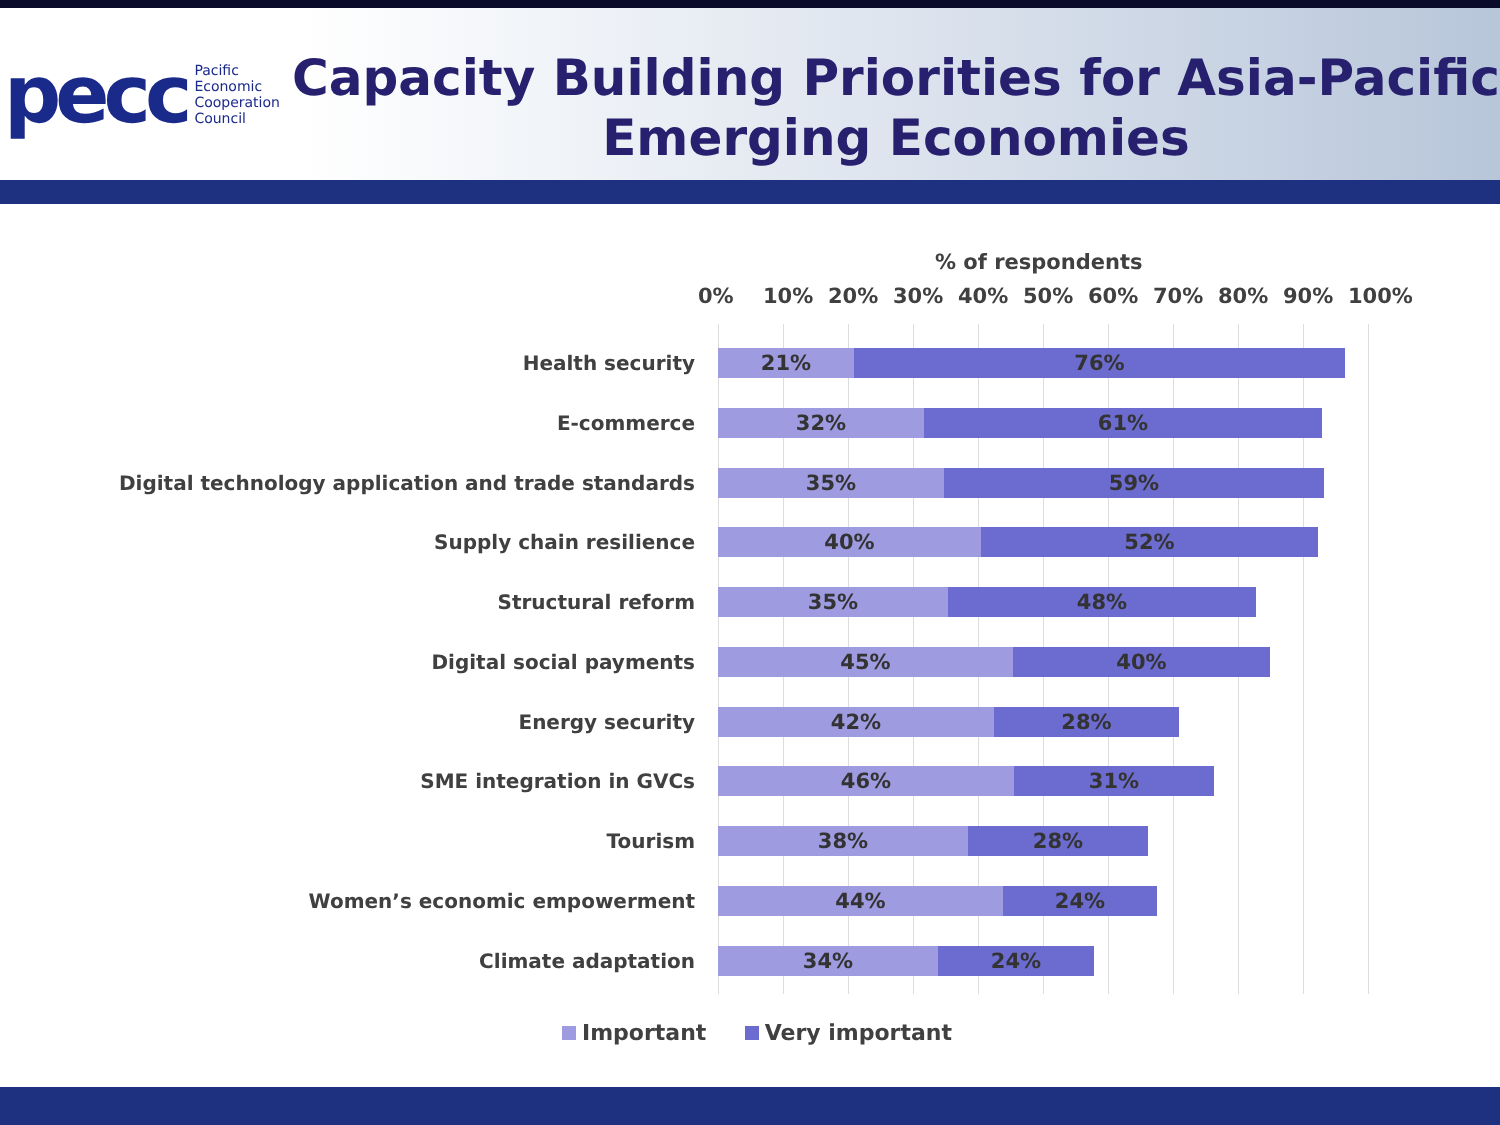pecc
Pacific
Economic
Cooperation
Council
Capacity Building Priorities for Asia-Pacific Emerging Economies
% of respondents
0% 10% 20% 30% 40% 50% 60% 70% 80% 90% 100%
Health security
21% 76%
E-commerce
32% 61%
Digital technology application and trade standards
35% 59%
Supply chain resilience
40% 52%
Structural reform
35% 48%
Digital social payments
45% 40%
Energy security
42% 28%
SME integration in GVCs
46% 31%
Tourism
38% 28%
Women’s economic empowerment
44% 24%
Climate adaptation
34% 24%
Important Very important